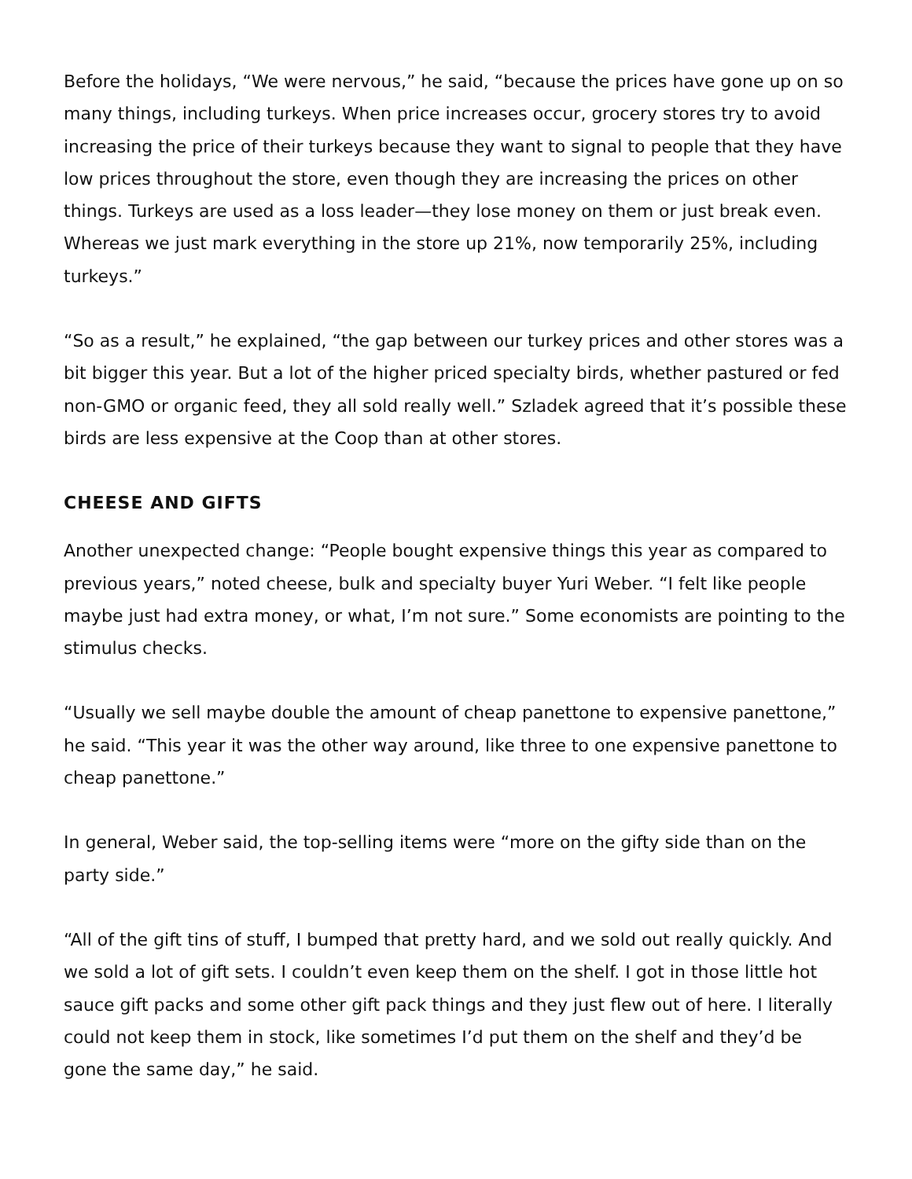Before the holidays, “We were nervous,” he said, “because the prices have gone up on so many things, including turkeys. When price increases occur, grocery stores try to avoid increasing the price of their turkeys because they want to signal to people that they have low prices throughout the store, even though they are increasing the prices on other things. Turkeys are used as a loss leader—they lose money on them or just break even. Whereas we just mark everything in the store up 21%, now tem­porarily 25%, including turkeys.”
“So as a result,” he explained, “the gap between our turkey prices and other stores was a bit bigger this year. But a lot of the higher priced specialty birds, whether pas­tured or fed non-GMO or organic feed, they all sold really well.” Szladek agreed that it’s possible these birds are less expensive at the Coop than at other stores.
CHEESE AND GIFTS
Another unexpected change: “People bought expensive things this year as compared to previous years,” noted cheese, bulk and specialty buyer Yuri Weber. “I felt like peo­ple maybe just had extra money, or what, I’m not sure.” Some economists are point­ing to the stimulus checks.
“Usually we sell maybe double the amount of cheap panettone to expensive panet­tone,” he said. “This year it was the other way around, like three to one expensive panettone to cheap panettone.”
In general, Weber said, the top-selling items were “more on the gifty side than on the party side.”
“All of the gift tins of stuff, I bumped that pretty hard, and we sold out really quickly. And we sold a lot of gift sets. I couldn’t even keep them on the shelf. I got in those lit­tle hot sauce gift packs and some other gift pack things and they just flew out of here. I literally could not keep them in stock, like sometimes I’d put them on the shelf and they’d be gone the same day,” he said.